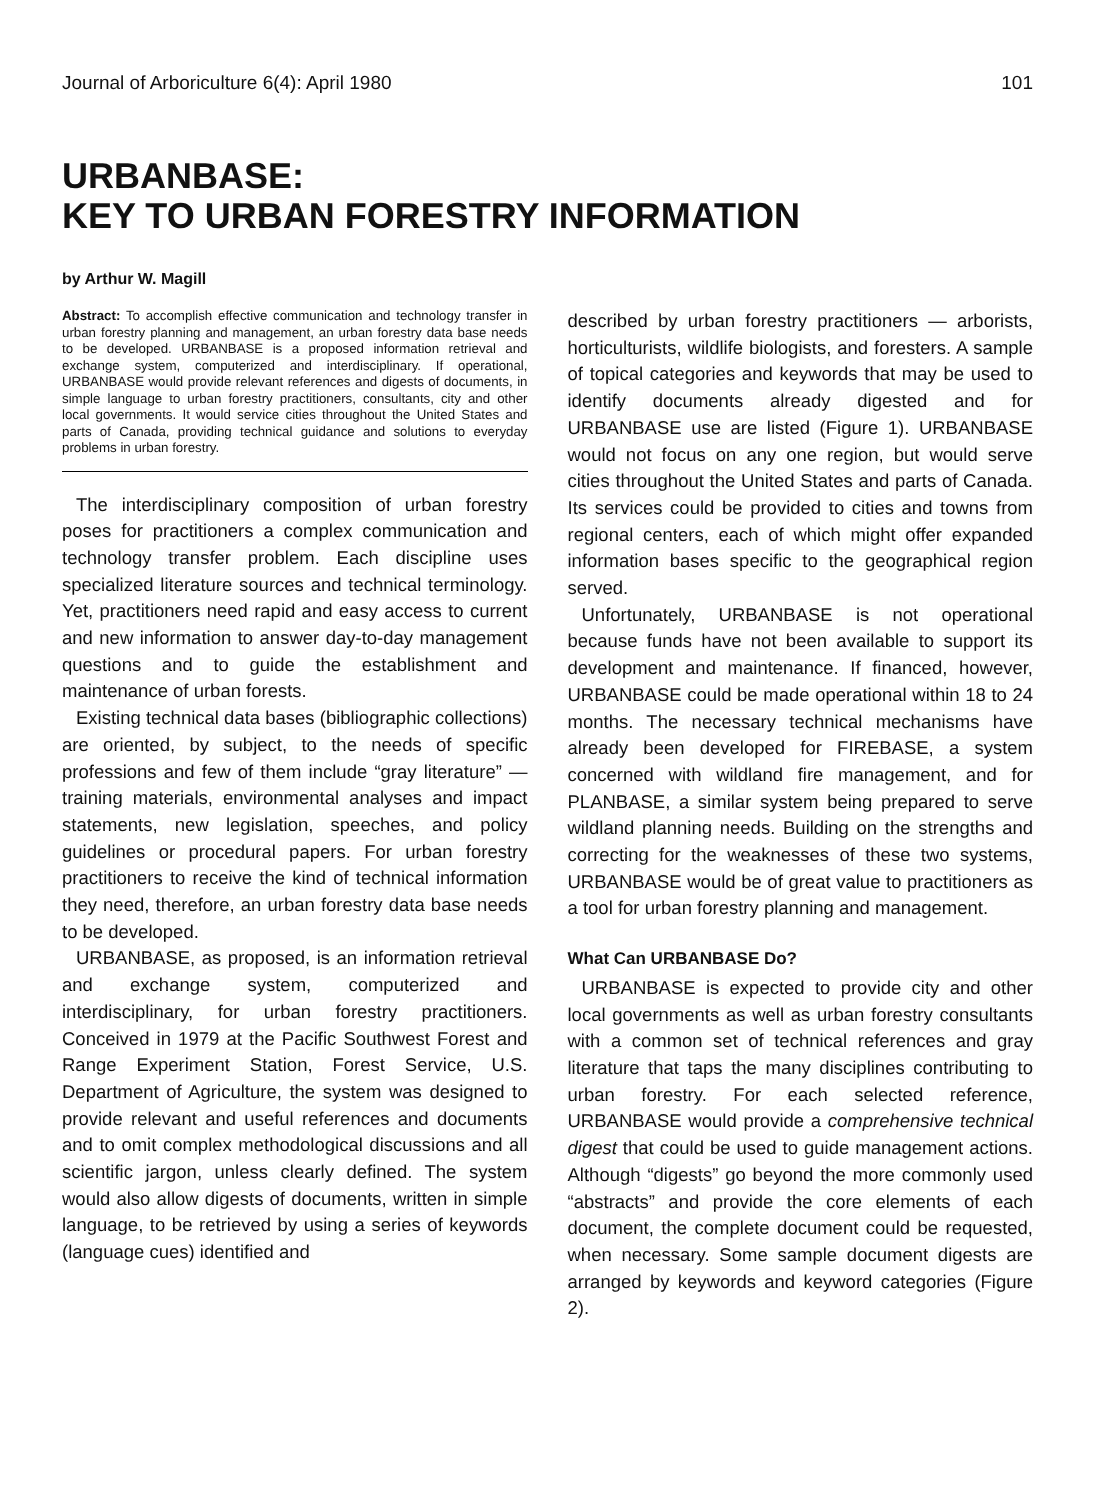Journal of Arboriculture 6(4): April 1980 101
URBANBASE:
KEY TO URBAN FORESTRY INFORMATION
by Arthur W. Magill
Abstract: To accomplish effective communication and technology transfer in urban forestry planning and management, an urban forestry data base needs to be developed. URBANBASE is a proposed information retrieval and exchange system, computerized and interdisciplinary. If operational, URBANBASE would provide relevant references and digests of documents, in simple language to urban forestry practitioners, consultants, city and other local governments. It would service cities throughout the United States and parts of Canada, providing technical guidance and solutions to everyday problems in urban forestry.
The interdisciplinary composition of urban forestry poses for practitioners a complex communication and technology transfer problem. Each discipline uses specialized literature sources and technical terminology. Yet, practitioners need rapid and easy access to current and new information to answer day-to-day management questions and to guide the establishment and maintenance of urban forests.
Existing technical data bases (bibliographic collections) are oriented, by subject, to the needs of specific professions and few of them include “gray literature” — training materials, environmental analyses and impact statements, new legislation, speeches, and policy guidelines or procedural papers. For urban forestry practitioners to receive the kind of technical information they need, therefore, an urban forestry data base needs to be developed.
URBANBASE, as proposed, is an information retrieval and exchange system, computerized and interdisciplinary, for urban forestry practitioners. Conceived in 1979 at the Pacific Southwest Forest and Range Experiment Station, Forest Service, U.S. Department of Agriculture, the system was designed to provide relevant and useful references and documents and to omit complex methodological discussions and all scientific jargon, unless clearly defined. The system would also allow digests of documents, written in simple language, to be retrieved by using a series of keywords (language cues) identified and
described by urban forestry practitioners — arborists, horticulturists, wildlife biologists, and foresters. A sample of topical categories and keywords that may be used to identify documents already digested and for URBANBASE use are listed (Figure 1). URBANBASE would not focus on any one region, but would serve cities throughout the United States and parts of Canada. Its services could be provided to cities and towns from regional centers, each of which might offer expanded information bases specific to the geographical region served.
Unfortunately, URBANBASE is not operational because funds have not been available to support its development and maintenance. If financed, however, URBANBASE could be made operational within 18 to 24 months. The necessary technical mechanisms have already been developed for FIREBASE, a system concerned with wildland fire management, and for PLANBASE, a similar system being prepared to serve wildland planning needs. Building on the strengths and correcting for the weaknesses of these two systems, URBANBASE would be of great value to practitioners as a tool for urban forestry planning and management.
What Can URBANBASE Do?
URBANBASE is expected to provide city and other local governments as well as urban forestry consultants with a common set of technical references and gray literature that taps the many disciplines contributing to urban forestry. For each selected reference, URBANBASE would provide a comprehensive technical digest that could be used to guide management actions. Although “digests” go beyond the more commonly used “abstracts” and provide the core elements of each document, the complete document could be requested, when necessary. Some sample document digests are arranged by keywords and keyword categories (Figure 2).